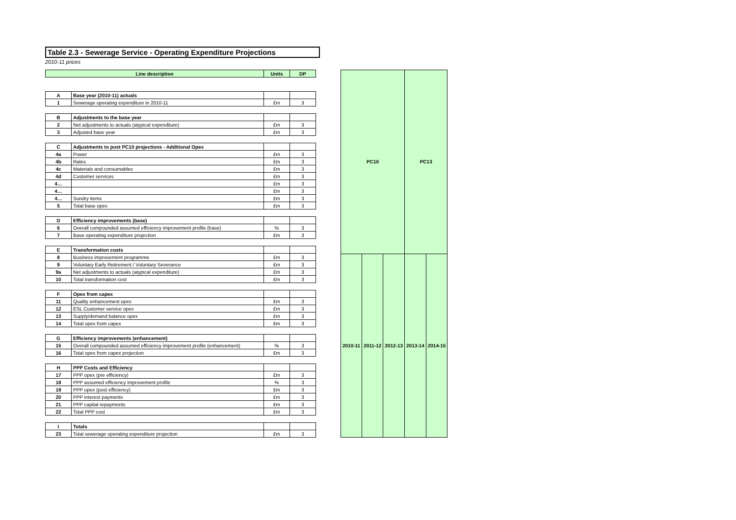Table 2.3 - Sewerage Service - Operating Expenditure Projections
2010-11 prices
| Line description | | Units | DP |
| --- | --- | --- | --- |
| A | Base year (2010-11) actuals | | |
| 1 | Sewerage operating expenditure in 2010-11 | £m | 3 |
| B | Adjustments to the base year | | |
| 2 | Net adjustments to actuals (atypical expenditure) | £m | 3 |
| 3 | Adjusted base year | £m | 3 |
| C | Adjustments to post PC10 projections - Additional Opex | | |
| 4a | Power | £m | 3 |
| 4b | Rates | £m | 3 |
| 4c | Materials and consumables | £m | 3 |
| 4d | Customer services | £m | 3 |
| 4… | | £m | 3 |
| 4… | | £m | 3 |
| 4… | Sundry items | £m | 3 |
| 5 | Total base opex | £m | 3 |
| D | Efficiency improvements (base) | | |
| 6 | Overall compounded assumed efficiency improvement profile (base) | % | 3 |
| 7 | Base operating expenditure projection | £m | 3 |
| E | Transformation costs | | |
| 8 | Business improvement programme | £m | 3 |
| 9 | Voluntary Early Retirement / Voluntary Severance | £m | 3 |
| 9a | Net adjustments to actuals (atypical expenditure) | £m | 3 |
| 10 | Total transformation cost | £m | 3 |
| F | Opex from capex | | |
| 11 | Quality enhancement opex | £m | 3 |
| 12 | ESL Customer service opex | £m | 3 |
| 13 | Supply/demand balance opex | £m | 3 |
| 14 | Total opex from capex | £m | 3 |
| G | Efficiency improvements (enhancement) | | |
| 15 | Overall compounded assumed efficiency improvement profile (enhancement) | % | 3 |
| 16 | Total opex from capex projection | £m | 3 |
| H | PPP Costs and Efficiency | | |
| 17 | PPP opex (pre efficiency) | £m | 3 |
| 18 | PPP assumed efficiency improvement profile | % | 3 |
| 19 | PPP opex (post efficiency) | £m | 3 |
| 20 | PPP interest payments | £m | 3 |
| 21 | PPP capital repayments | £m | 3 |
| 22 | Total PPP cost | £m | 3 |
| I | Totals | | |
| 23 | Total sewerage operating expenditure projection | £m | 3 |
| PC10 | | | PC13 | |
| --- | --- | --- | --- | --- |
| 2010-11 | 2011-12 | 2012-13 | 2013-14 | 2014-15 |